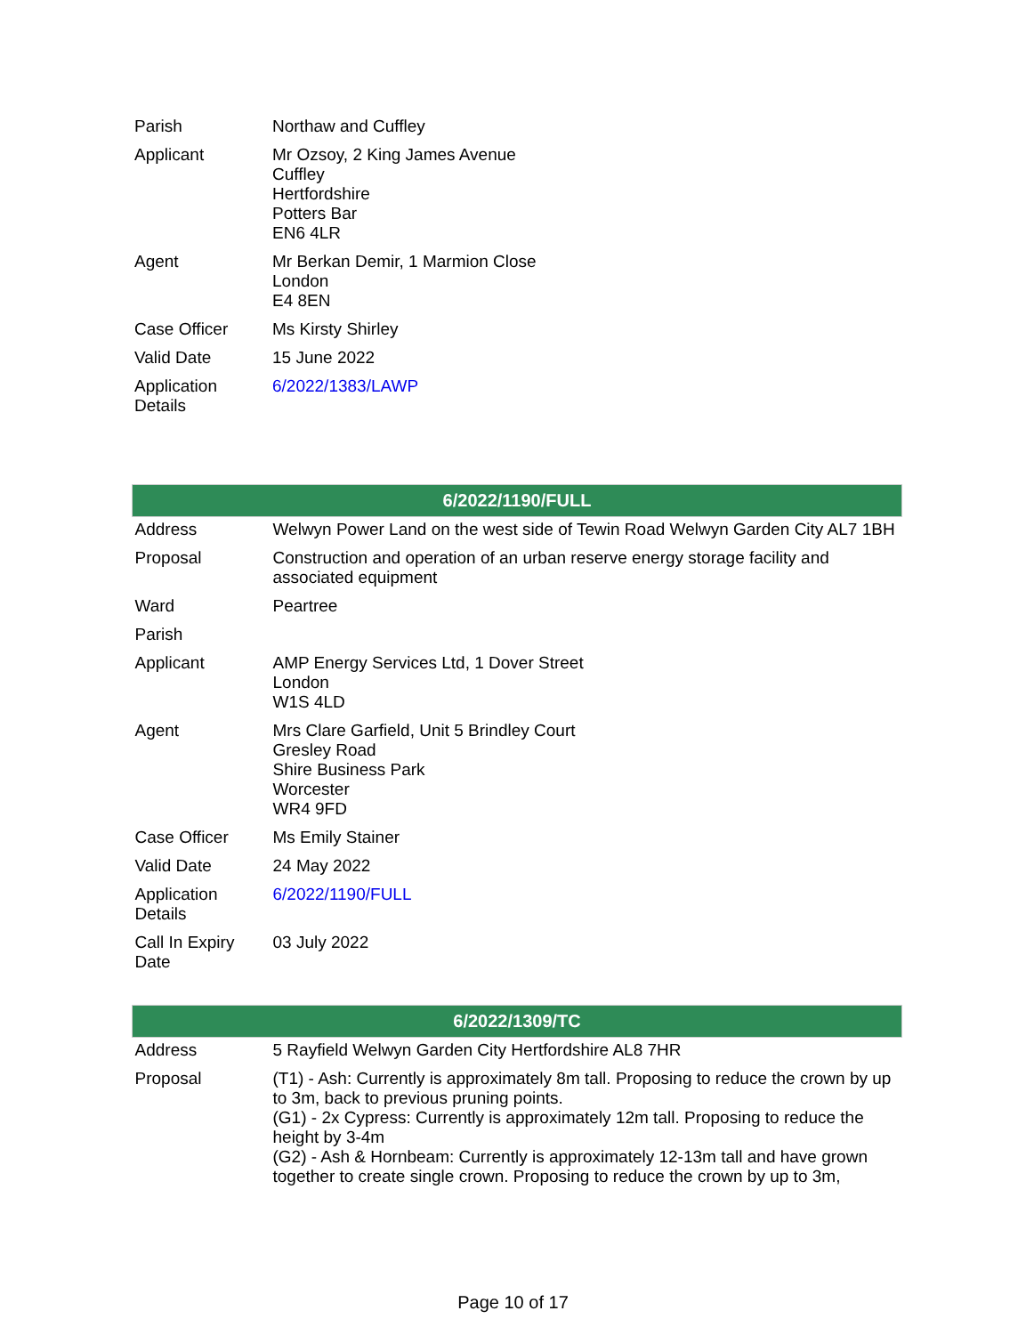| Parish | Northaw and Cuffley |
| Applicant | Mr Ozsoy, 2 King James Avenue Cuffley Hertfordshire Potters Bar EN6 4LR |
| Agent | Mr Berkan Demir, 1 Marmion Close London E4 8EN |
| Case Officer | Ms Kirsty Shirley |
| Valid Date | 15 June 2022 |
| Application Details | 6/2022/1383/LAWP |
| 6/2022/1190/FULL | |
| --- | --- |
| Address | Welwyn Power Land on the west side of Tewin Road Welwyn Garden City AL7 1BH |
| Proposal | Construction and operation of an urban reserve energy storage facility and associated equipment |
| Ward | Peartree |
| Parish | |
| Applicant | AMP Energy Services Ltd, 1 Dover Street London W1S 4LD |
| Agent | Mrs Clare Garfield, Unit 5 Brindley Court Gresley Road Shire Business Park Worcester WR4 9FD |
| Case Officer | Ms Emily Stainer |
| Valid Date | 24 May 2022 |
| Application Details | 6/2022/1190/FULL |
| Call In Expiry Date | 03 July 2022 |
| 6/2022/1309/TC | |
| --- | --- |
| Address | 5 Rayfield Welwyn Garden City Hertfordshire AL8 7HR |
| Proposal | (T1) - Ash: Currently is approximately 8m tall. Proposing to reduce the crown by up to 3m, back to previous pruning points. (G1) - 2x Cypress: Currently is approximately 12m tall. Proposing to reduce the height by 3-4m (G2) - Ash & Hornbeam: Currently is approximately 12-13m tall and have grown together to create single crown. Proposing to reduce the crown by up to 3m, |
Page 10 of 17